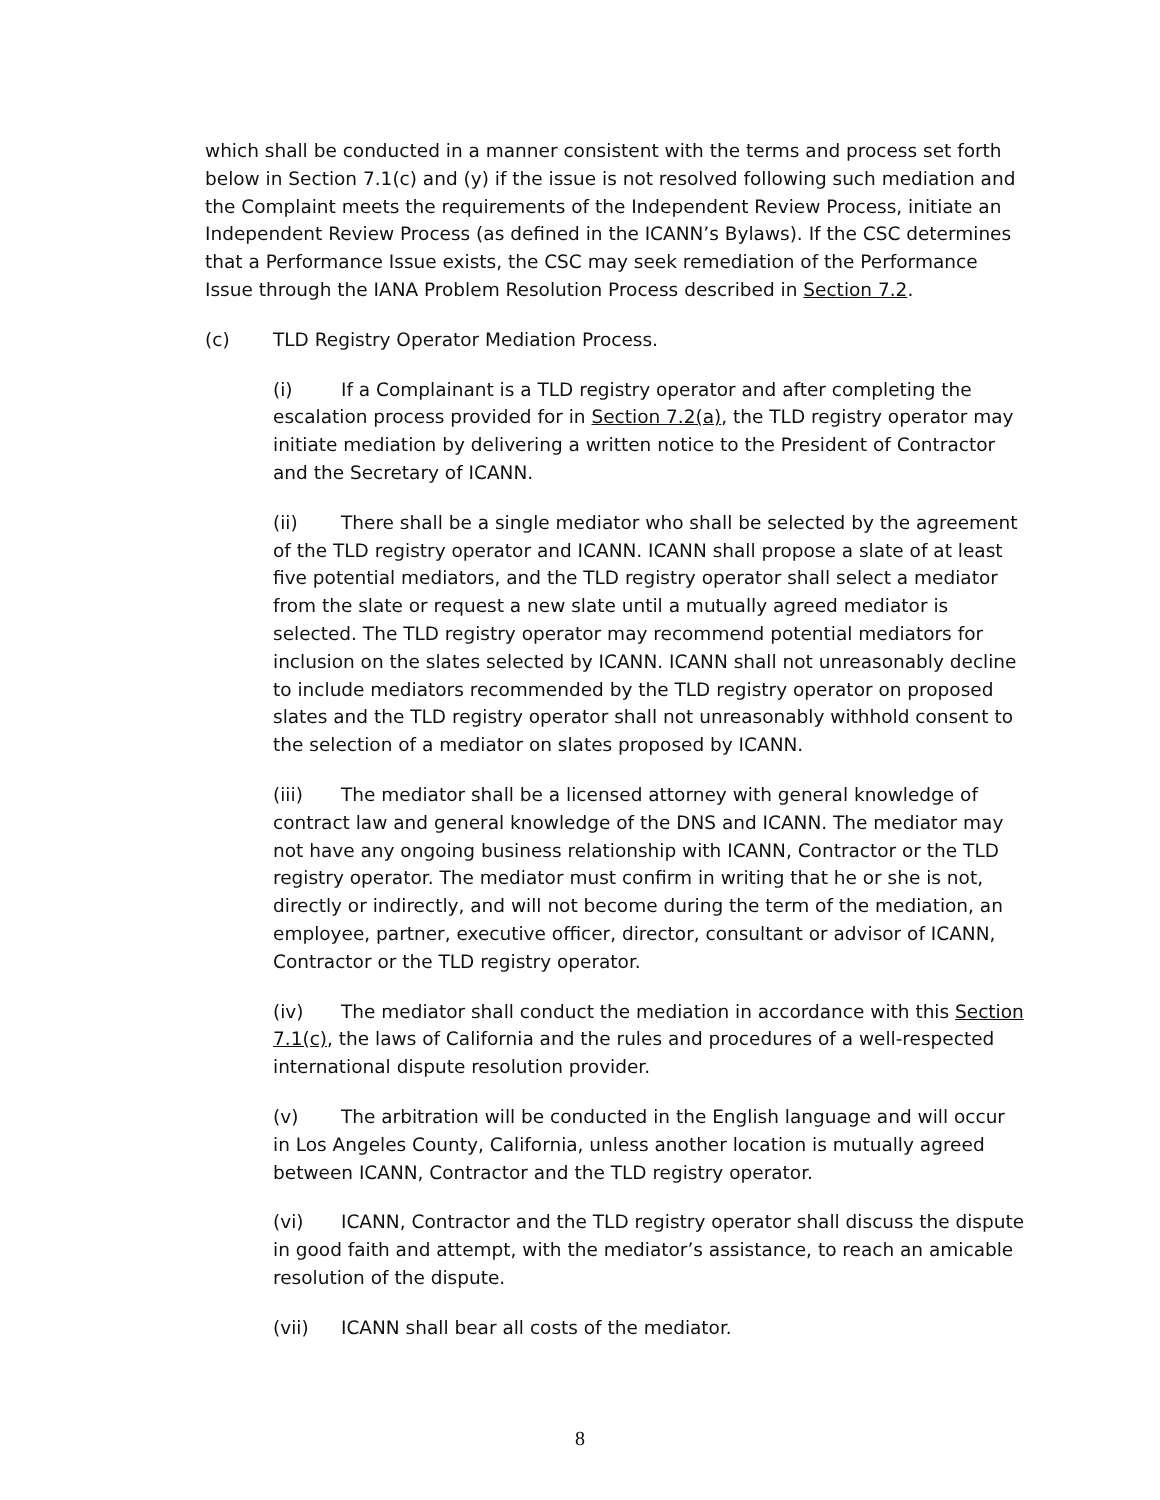which shall be conducted in a manner consistent with the terms and process set forth below in Section 7.1(c) and (y) if the issue is not resolved following such mediation and the Complaint meets the requirements of the Independent Review Process, initiate an Independent Review Process (as defined in the ICANN’s Bylaws). If the CSC determines that a Performance Issue exists, the CSC may seek remediation of the Performance Issue through the IANA Problem Resolution Process described in Section 7.2.
(c) TLD Registry Operator Mediation Process.
(i) If a Complainant is a TLD registry operator and after completing the escalation process provided for in Section 7.2(a), the TLD registry operator may initiate mediation by delivering a written notice to the President of Contractor and the Secretary of ICANN.
(ii) There shall be a single mediator who shall be selected by the agreement of the TLD registry operator and ICANN. ICANN shall propose a slate of at least five potential mediators, and the TLD registry operator shall select a mediator from the slate or request a new slate until a mutually agreed mediator is selected. The TLD registry operator may recommend potential mediators for inclusion on the slates selected by ICANN. ICANN shall not unreasonably decline to include mediators recommended by the TLD registry operator on proposed slates and the TLD registry operator shall not unreasonably withhold consent to the selection of a mediator on slates proposed by ICANN.
(iii) The mediator shall be a licensed attorney with general knowledge of contract law and general knowledge of the DNS and ICANN. The mediator may not have any ongoing business relationship with ICANN, Contractor or the TLD registry operator. The mediator must confirm in writing that he or she is not, directly or indirectly, and will not become during the term of the mediation, an employee, partner, executive officer, director, consultant or advisor of ICANN, Contractor or the TLD registry operator.
(iv) The mediator shall conduct the mediation in accordance with this Section 7.1(c), the laws of California and the rules and procedures of a well-respected international dispute resolution provider.
(v) The arbitration will be conducted in the English language and will occur in Los Angeles County, California, unless another location is mutually agreed between ICANN, Contractor and the TLD registry operator.
(vi) ICANN, Contractor and the TLD registry operator shall discuss the dispute in good faith and attempt, with the mediator’s assistance, to reach an amicable resolution of the dispute.
(vii) ICANN shall bear all costs of the mediator.
8